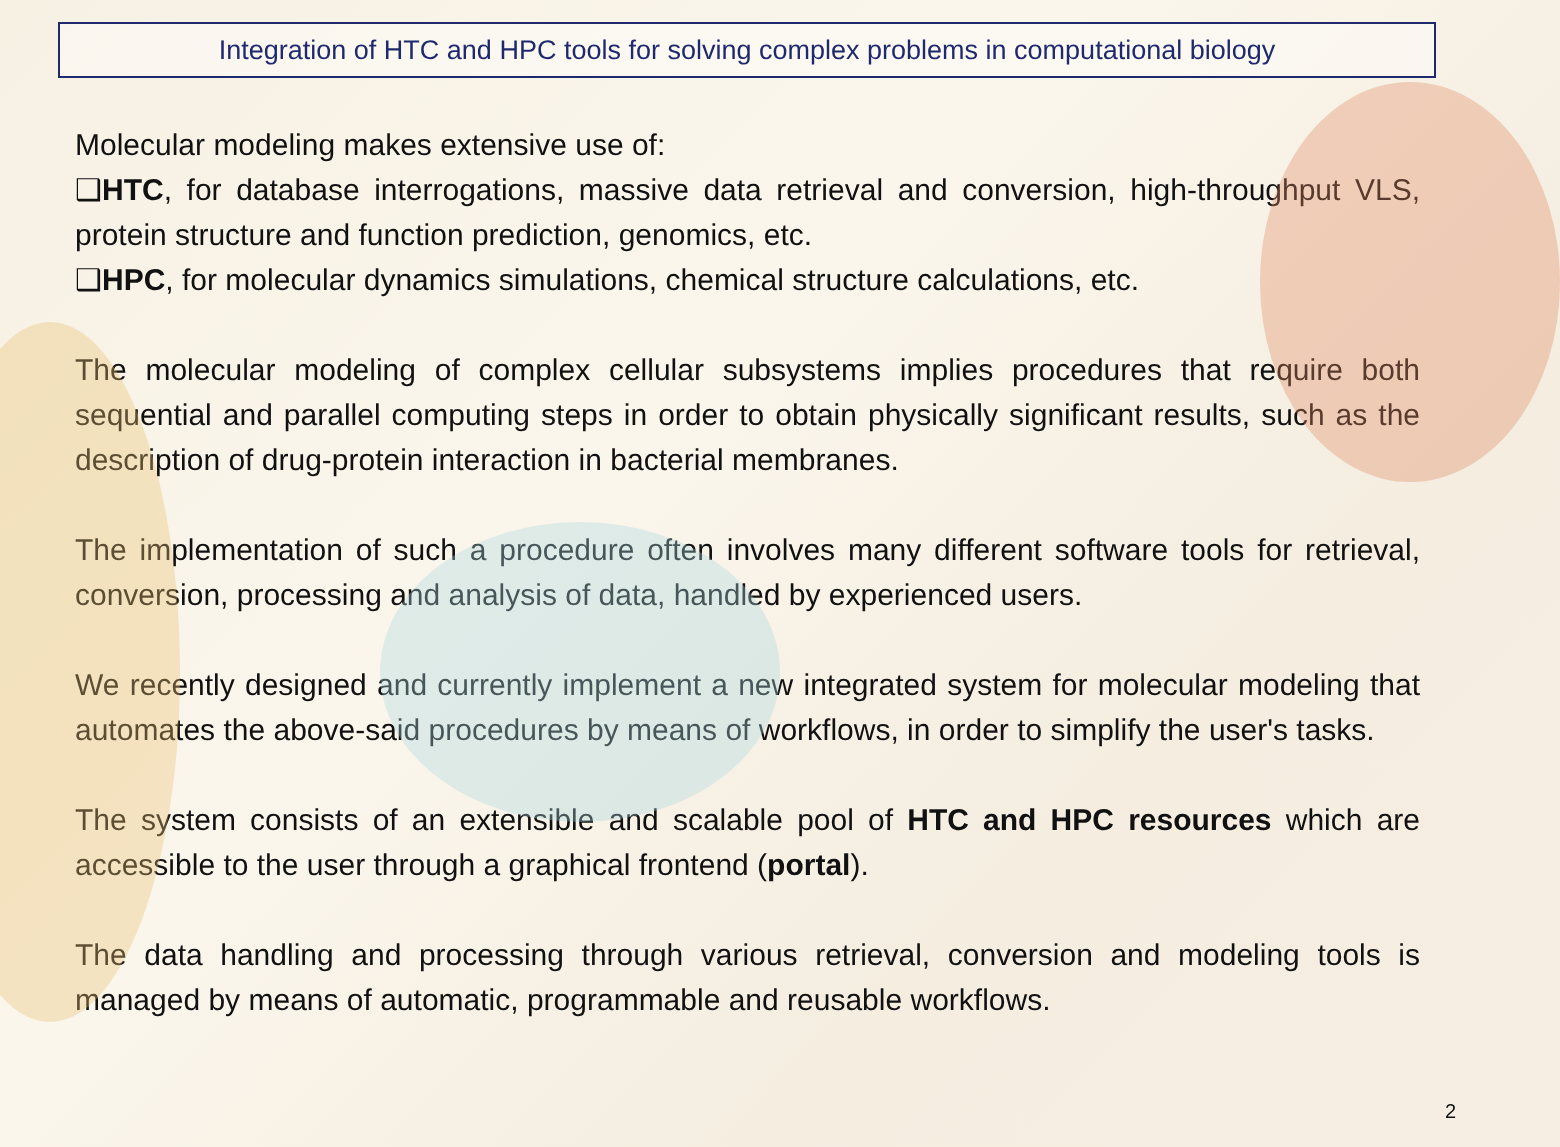Integration of HTC and HPC tools for solving complex problems in computational biology
Molecular modeling makes extensive use of:
❑HTC, for database interrogations, massive data retrieval and conversion, high-throughput VLS, protein structure and function prediction, genomics, etc.
❑HPC, for molecular dynamics simulations, chemical structure calculations, etc.
The molecular modeling of complex cellular subsystems implies procedures that require both sequential and parallel computing steps in order to obtain physically significant results, such as the description of drug-protein interaction in bacterial membranes.
The implementation of such a procedure often involves many different software tools for retrieval, conversion, processing and analysis of data, handled by experienced users.
We recently designed and currently implement a new integrated system for molecular modeling that automates the above-said procedures by means of workflows, in order to simplify the user's tasks.
The system consists of an extensible and scalable pool of HTC and HPC resources which are accessible to the user through a graphical frontend (portal).
The data handling and processing through various retrieval, conversion and modeling tools is managed by means of automatic, programmable and reusable workflows.
2